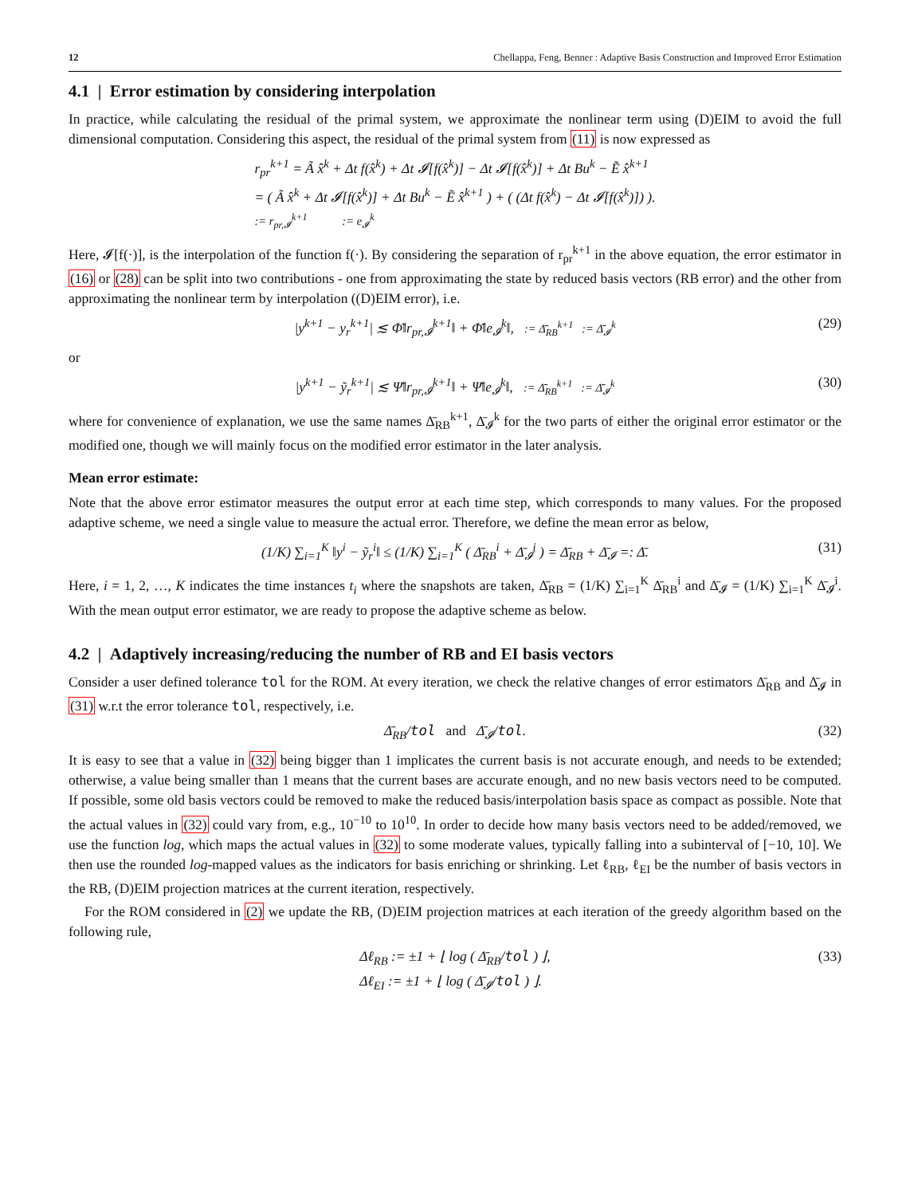12 Chellappa, Feng, Benner : Adaptive Basis Construction and Improved Error Estimation
4.1 | Error estimation by considering interpolation
In practice, while calculating the residual of the primal system, we approximate the nonlinear term using (D)EIM to avoid the full dimensional computation. Considering this aspect, the residual of the primal system from (11) is now expressed as
r<sub>pr</sub><sup>k+1</sup> = Ã x̂<sup>k</sup> + Δt f(x̂<sup>k</sup>) + Δt 𝓘[f(x̂<sup>k</sup>)] − Δt 𝓘[f(x̂<sup>k</sup>)] + Δt Bu<sup>k</sup> − Ẽ x̂<sup>k+1</sup>
= ( Ã x̂<sup>k</sup> + Δt 𝓘[f(x̂<sup>k</sup>)] + Δt Bu<sup>k</sup> − Ẽ x̂<sup>k+1</sup> ) + ( (Δt f(x̂<sup>k</sup>) − Δt 𝓘[f(x̂<sup>k</sup>)]) ).
:= r<sub>pr,𝓘</sub><sup>k+1</sup> := e<sub>𝓘</sub><sup>k</sup>
Here, 𝓘[f(·)], is the interpolation of the function f(·). By considering the separation of r<sub>pr</sub><sup>k+1</sup> in the above equation, the error estimator in (16) or (28) can be split into two contributions - one from approximating the state by reduced basis vectors (RB error) and the other from approximating the nonlinear term by interpolation ((D)EIM error), i.e.
|y<sup>k+1</sup> − y<sub>r</sub><sup>k+1</sup>| ≲ Φ̄‖r<sub>pr,𝓘</sub><sup>k+1</sup>‖ + Φ̄‖e<sub>𝓘</sub><sup>k</sup>‖, := Δ̄<sub>RB</sub><sup>k+1</sup> := Δ̄<sub>𝓘</sub><sup>k</sup>
(29)
or
|y<sup>k+1</sup> − ỹ<sub>r</sub><sup>k+1</sup>| ≲ Ψ̄‖r<sub>pr,𝓘</sub><sup>k+1</sup>‖ + Ψ̄‖e<sub>𝓘</sub><sup>k</sup>‖, := Δ̄<sub>RB</sub><sup>k+1</sup> := Δ̄<sub>𝓘</sub><sup>k</sup>
(30)
where for convenience of explanation, we use the same names Δ̄<sub>RB</sub><sup>k+1</sup>, Δ̄<sub>𝓘</sub><sup>k</sup> for the two parts of either the original error estimator or the modified one, though we will mainly focus on the modified error estimator in the later analysis.
Mean error estimate:
Note that the above error estimator measures the output error at each time step, which corresponds to many values. For the proposed adaptive scheme, we need a single value to measure the actual error. Therefore, we define the mean error as below,
(1/K) ∑<sub>i=1</sub><sup>K</sup> ‖y<sup>i</sup> − ỹ<sub>r</sub><sup>i</sup>‖ ≤ (1/K) ∑<sub>i=1</sub><sup>K</sup> ( Δ̄<sub>RB</sub><sup>i</sup> + Δ̄<sub>𝓘</sub><sup>i</sup> ) = Δ̄<sub>RB</sub> + Δ̄<sub>𝓘</sub> =: Δ̄.
(31)
Here, i = 1, 2, …, K indicates the time instances t<sub>i</sub> where the snapshots are taken, Δ̄<sub>RB</sub> = (1/K) ∑<sub>i=1</sub><sup>K</sup> Δ̄<sub>RB</sub><sup>i</sup> and Δ̄<sub>𝓘</sub> = (1/K) ∑<sub>i=1</sub><sup>K</sup> Δ̄<sub>𝓘</sub><sup>i</sup>. With the mean output error estimator, we are ready to propose the adaptive scheme as below.
4.2 | Adaptively increasing/reducing the number of RB and EI basis vectors
Consider a user defined tolerance tol for the ROM. At every iteration, we check the relative changes of error estimators Δ̄<sub>RB</sub> and Δ̄<sub>𝓘</sub> in (31) w.r.t the error tolerance tol, respectively, i.e.
Δ̄<sub>RB</sub>/tol and Δ̄<sub>𝓘</sub>/tol.
(32)
It is easy to see that a value in (32) being bigger than 1 implicates the current basis is not accurate enough, and needs to be extended; otherwise, a value being smaller than 1 means that the current bases are accurate enough, and no new basis vectors need to be computed. If possible, some old basis vectors could be removed to make the reduced basis/interpolation basis space as compact as possible. Note that the actual values in (32) could vary from, e.g., 10<sup>−10</sup> to 10<sup>10</sup>. In order to decide how many basis vectors need to be added/removed, we use the function log, which maps the actual values in (32) to some moderate values, typically falling into a subinterval of [−10, 10]. We then use the rounded log-mapped values as the indicators for basis enriching or shrinking. Let ℓ<sub>RB</sub>, ℓ<sub>EI</sub> be the number of basis vectors in the RB, (D)EIM projection matrices at the current iteration, respectively.
For the ROM considered in (2) we update the RB, (D)EIM projection matrices at each iteration of the greedy algorithm based on the following rule,
Δℓ<sub>RB</sub> := ±1 + ⌊ log ( Δ̄<sub>RB</sub>/tol ) ⌋,
Δℓ<sub>EI</sub> := ±1 + ⌊ log ( Δ̄<sub>𝓘</sub>/tol ) ⌋.
(33)